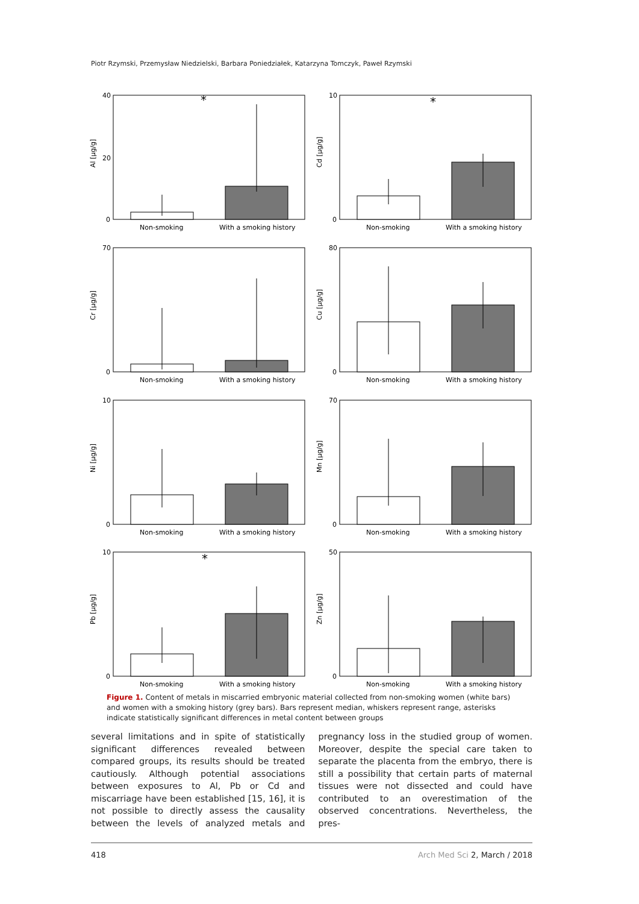Piotr Rzymski, Przemysław Niedzielski, Barbara Poniedziałek, Katarzyna Tomczyk, Paweł Rzymski
Al [µg/g]
40
20
0
*
Non-smoking
With a smoking history
Cd [µg/g]
10
0
*
Non-smoking
With a smoking history
Cr [µg/g]
70
0
Non-smoking
With a smoking history
Cu [µg/g]
80
0
Non-smoking
With a smoking history
Ni [µg/g]
10
0
Non-smoking
With a smoking history
Mn [µg/g]
70
0
Non-smoking
With a smoking history
Pb [µg/g]
10
0
*
Non-smoking
With a smoking history
Zn [µg/g]
50
0
Non-smoking
With a smoking history
Figure 1. Content of metals in miscarried embryonic material collected from non-smoking women (white bars) and women with a smoking history (grey bars). Bars represent median, whiskers represent range, asterisks indicate statistically significant differences in metal content between groups
several limitations and in spite of statistically significant differences revealed between compared groups, its results should be treated cautiously. Although potential associations between exposures to Al, Pb or Cd and miscarriage have been established [15, 16], it is not possible to directly assess the causality between the levels of analyzed metals and pregnancy loss in the studied group of women. Moreover, despite the special care taken to separate the placenta from the embryo, there is still a possibility that certain parts of maternal tissues were not dissected and could have contributed to an overestimation of the observed concentrations. Nevertheless, the pres-
418 Arch Med Sci 2, March / 2018